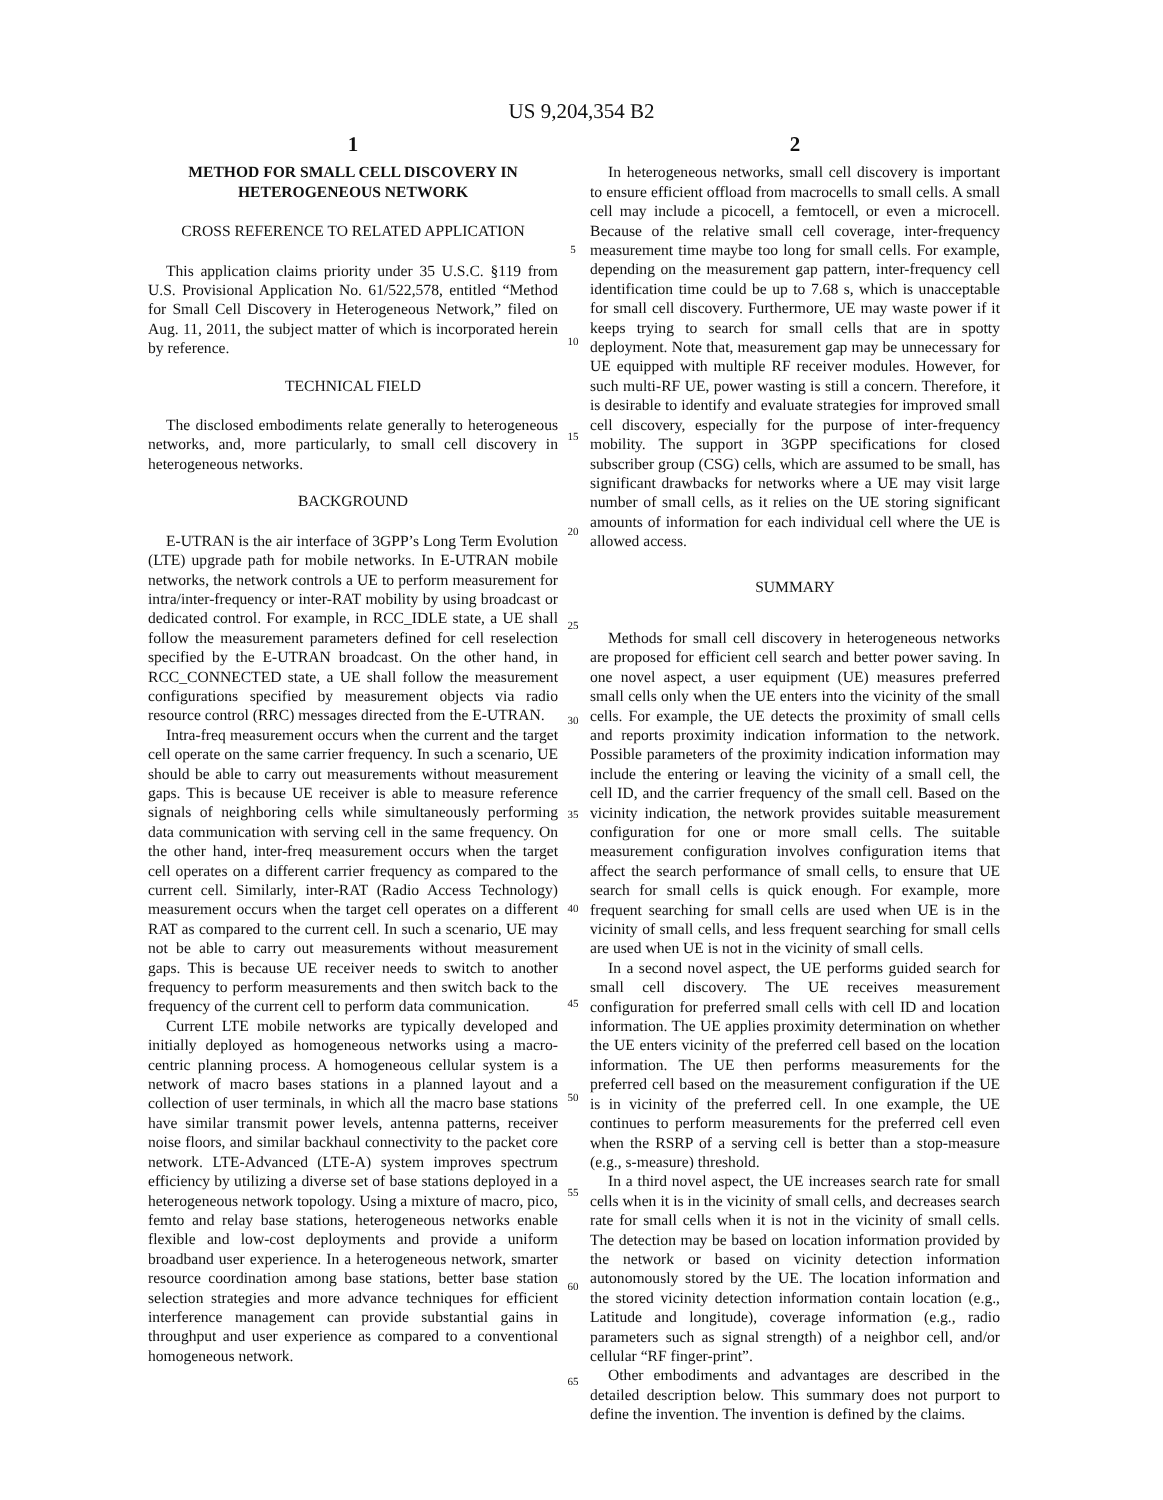US 9,204,354 B2
1
METHOD FOR SMALL CELL DISCOVERY IN HETEROGENEOUS NETWORK
CROSS REFERENCE TO RELATED APPLICATION
This application claims priority under 35 U.S.C. §119 from U.S. Provisional Application No. 61/522,578, entitled “Method for Small Cell Discovery in Heterogeneous Network,” filed on Aug. 11, 2011, the subject matter of which is incorporated herein by reference.
TECHNICAL FIELD
The disclosed embodiments relate generally to heterogeneous networks, and, more particularly, to small cell discovery in heterogeneous networks.
BACKGROUND
E-UTRAN is the air interface of 3GPP’s Long Term Evolution (LTE) upgrade path for mobile networks. In E-UTRAN mobile networks, the network controls a UE to perform measurement for intra/inter-frequency or inter-RAT mobility by using broadcast or dedicated control. For example, in RCC_IDLE state, a UE shall follow the measurement parameters defined for cell reselection specified by the E-UTRAN broadcast. On the other hand, in RCC_CONNECTED state, a UE shall follow the measurement configurations specified by measurement objects via radio resource control (RRC) messages directed from the E-UTRAN.
Intra-freq measurement occurs when the current and the target cell operate on the same carrier frequency. In such a scenario, UE should be able to carry out measurements without measurement gaps. This is because UE receiver is able to measure reference signals of neighboring cells while simultaneously performing data communication with serving cell in the same frequency. On the other hand, inter-freq measurement occurs when the target cell operates on a different carrier frequency as compared to the current cell. Similarly, inter-RAT (Radio Access Technology) measurement occurs when the target cell operates on a different RAT as compared to the current cell. In such a scenario, UE may not be able to carry out measurements without measurement gaps. This is because UE receiver needs to switch to another frequency to perform measurements and then switch back to the frequency of the current cell to perform data communication.
Current LTE mobile networks are typically developed and initially deployed as homogeneous networks using a macro-centric planning process. A homogeneous cellular system is a network of macro bases stations in a planned layout and a collection of user terminals, in which all the macro base stations have similar transmit power levels, antenna patterns, receiver noise floors, and similar backhaul connectivity to the packet core network. LTE-Advanced (LTE-A) system improves spectrum efficiency by utilizing a diverse set of base stations deployed in a heterogeneous network topology. Using a mixture of macro, pico, femto and relay base stations, heterogeneous networks enable flexible and low-cost deployments and provide a uniform broadband user experience. In a heterogeneous network, smarter resource coordination among base stations, better base station selection strategies and more advance techniques for efficient interference management can provide substantial gains in throughput and user experience as compared to a conventional homogeneous network.
5
10
15
20
25
30
35
40
45
50
55
60
65
2
In heterogeneous networks, small cell discovery is important to ensure efficient offload from macrocells to small cells. A small cell may include a picocell, a femtocell, or even a microcell. Because of the relative small cell coverage, inter-frequency measurement time maybe too long for small cells. For example, depending on the measurement gap pattern, inter-frequency cell identification time could be up to 7.68 s, which is unacceptable for small cell discovery. Furthermore, UE may waste power if it keeps trying to search for small cells that are in spotty deployment. Note that, measurement gap may be unnecessary for UE equipped with multiple RF receiver modules. However, for such multi-RF UE, power wasting is still a concern. Therefore, it is desirable to identify and evaluate strategies for improved small cell discovery, especially for the purpose of inter-frequency mobility. The support in 3GPP specifications for closed subscriber group (CSG) cells, which are assumed to be small, has significant drawbacks for networks where a UE may visit large number of small cells, as it relies on the UE storing significant amounts of information for each individual cell where the UE is allowed access.
SUMMARY
Methods for small cell discovery in heterogeneous networks are proposed for efficient cell search and better power saving. In one novel aspect, a user equipment (UE) measures preferred small cells only when the UE enters into the vicinity of the small cells. For example, the UE detects the proximity of small cells and reports proximity indication information to the network. Possible parameters of the proximity indication information may include the entering or leaving the vicinity of a small cell, the cell ID, and the carrier frequency of the small cell. Based on the vicinity indication, the network provides suitable measurement configuration for one or more small cells. The suitable measurement configuration involves configuration items that affect the search performance of small cells, to ensure that UE search for small cells is quick enough. For example, more frequent searching for small cells are used when UE is in the vicinity of small cells, and less frequent searching for small cells are used when UE is not in the vicinity of small cells.
In a second novel aspect, the UE performs guided search for small cell discovery. The UE receives measurement configuration for preferred small cells with cell ID and location information. The UE applies proximity determination on whether the UE enters vicinity of the preferred cell based on the location information. The UE then performs measurements for the preferred cell based on the measurement configuration if the UE is in vicinity of the preferred cell. In one example, the UE continues to perform measurements for the preferred cell even when the RSRP of a serving cell is better than a stop-measure (e.g., s-measure) threshold.
In a third novel aspect, the UE increases search rate for small cells when it is in the vicinity of small cells, and decreases search rate for small cells when it is not in the vicinity of small cells. The detection may be based on location information provided by the network or based on vicinity detection information autonomously stored by the UE. The location information and the stored vicinity detection information contain location (e.g., Latitude and longitude), coverage information (e.g., radio parameters such as signal strength) of a neighbor cell, and/or cellular “RF finger-print”.
Other embodiments and advantages are described in the detailed description below. This summary does not purport to define the invention. The invention is defined by the claims.